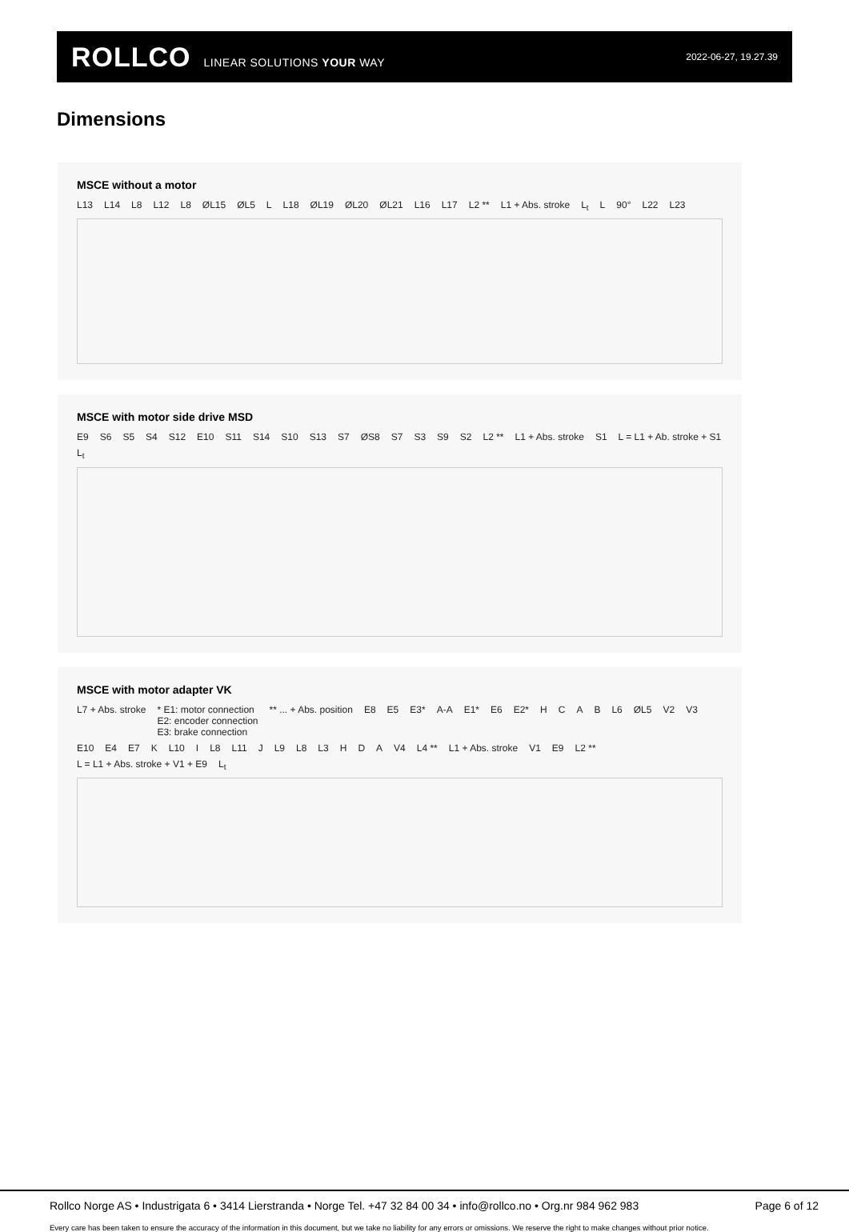ROLLCO LINEAR SOLUTIONS YOUR WAY
2022-06-27, 19.27.39
Dimensions
MSCE without a motor
L13 L14 L8 L12 L8 ØL15 ØL5 L L18 ØL19 ØL20 ØL21 L16 L17 L2 ** L1 + Abs. stroke L<sub>t</sub> L 90° L22 L23
MSCE with motor side drive MSD
E9 S6 S5 S4 S12 E10 S11 S14 S10 S13 S7 ØS8 S7 S3 S9 S2 L2 ** L1 + Abs. stroke S1 L = L1 + Ab. stroke + S1 L<sub>t</sub>
MSCE with motor adapter VK
L7 + Abs. stroke * E1: motor connection
E2: encoder connection
E3: brake connection ** ... + Abs. position E8 E5 E3* A-A E1* E6 E2* HCAB L6 ØL5 V2 V3 E10 E4 E7 K L10 I L8 L11 J L9 L8 L3 H D A V4 L4 ** L1 + Abs. stroke V1 E9 L2 ** L = L1 + Abs. stroke + V1 + E9 L<sub>t</sub>
Rollco Norge AS • Industrigata 6 • 3414 Lierstranda • Norge Tel. +47 32 84 00 34 • info@rollco.no • Org.nr 984 962 983 Page 6 of 12
Every care has been taken to ensure the accuracy of the information in this document, but we take no liability for any errors or omissions. We reserve the right to make changes without prior notice.